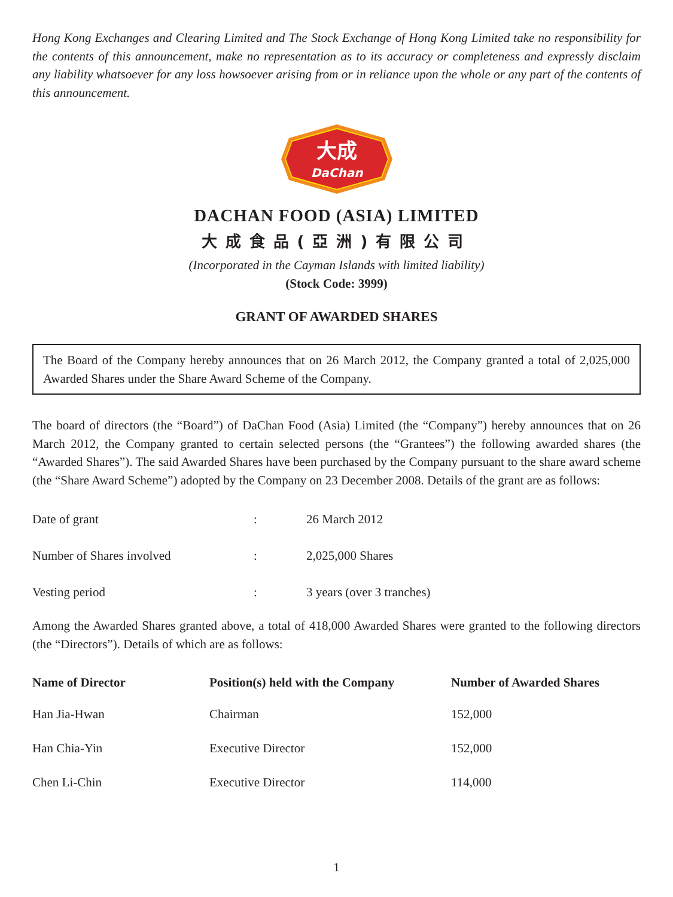Hong Kong Exchanges and Clearing Limited and The Stock Exchange of Hong Kong Limited take no responsibility for the contents of this announcement, make no representation as to its accuracy or completeness and expressly disclaim any liability whatsoever for any loss howsoever arising from or in reliance upon the whole or any part of the contents of this announcement.
大成
DaChan
DACHAN FOOD (ASIA) LIMITED
大成食品(亞洲)有限公司
(Incorporated in the Cayman Islands with limited liability)
(Stock Code: 3999)
GRANT OF AWARDED SHARES
The Board of the Company hereby announces that on 26 March 2012, the Company granted a total of 2,025,000 Awarded Shares under the Share Award Scheme of the Company.
The board of directors (the “Board”) of DaChan Food (Asia) Limited (the “Company”) hereby announces that on 26 March 2012, the Company granted to certain selected persons (the “Grantees”) the following awarded shares (the “Awarded Shares”). The said Awarded Shares have been purchased by the Company pursuant to the share award scheme (the “Share Award Scheme”) adopted by the Company on 23 December 2008. Details of the grant are as follows:
| Date of grant | : | 26 March 2012 |
| Number of Shares involved | : | 2,025,000 Shares |
| Vesting period | : | 3 years (over 3 tranches) |
Among the Awarded Shares granted above, a total of 418,000 Awarded Shares were granted to the following directors (the “Directors”). Details of which are as follows:
| Name of Director | Position(s) held with the Company | Number of Awarded Shares |
| --- | --- | --- |
| Han Jia-Hwan | Chairman | 152,000 |
| Han Chia-Yin | Executive Director | 152,000 |
| Chen Li-Chin | Executive Director | 114,000 |
1